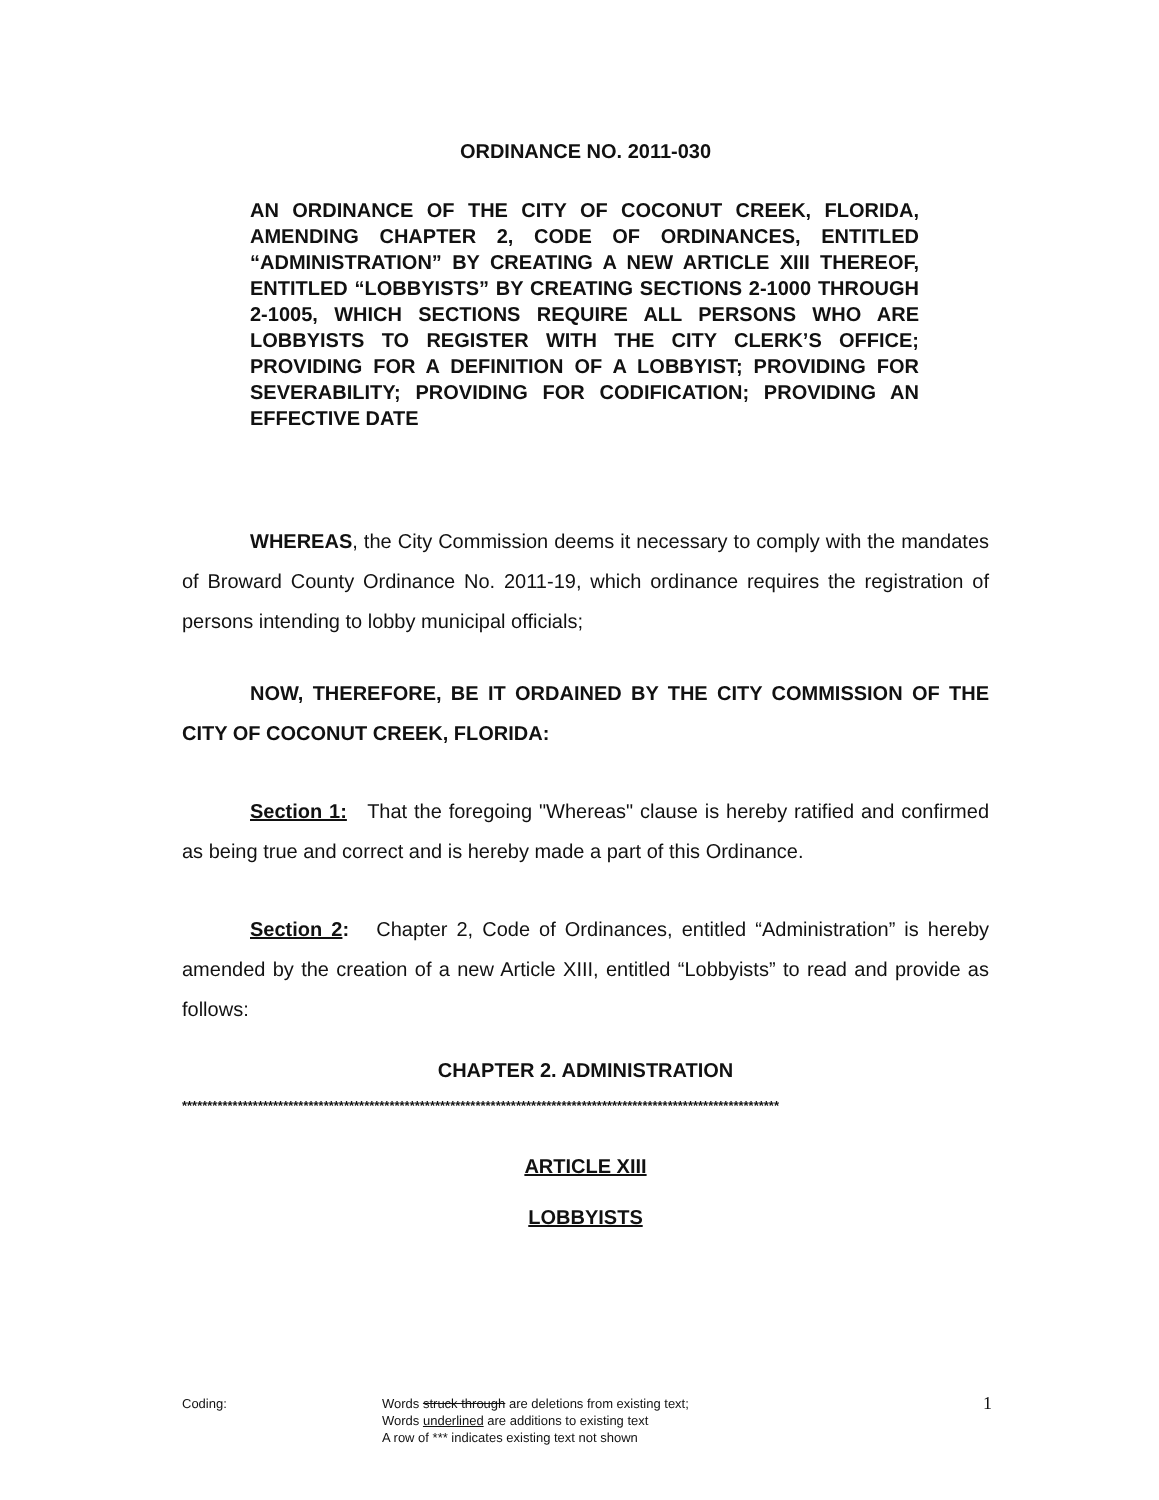ORDINANCE NO. 2011-030
AN ORDINANCE OF THE CITY OF COCONUT CREEK, FLORIDA, AMENDING CHAPTER 2, CODE OF ORDINANCES, ENTITLED “ADMINISTRATION” BY CREATING A NEW ARTICLE XIII THEREOF, ENTITLED “LOBBYISTS” BY CREATING SECTIONS 2-1000 THROUGH 2-1005, WHICH SECTIONS REQUIRE ALL PERSONS WHO ARE LOBBYISTS TO REGISTER WITH THE CITY CLERK’S OFFICE; PROVIDING FOR A DEFINITION OF A LOBBYIST; PROVIDING FOR SEVERABILITY; PROVIDING FOR CODIFICATION; PROVIDING AN EFFECTIVE DATE
WHEREAS, the City Commission deems it necessary to comply with the mandates of Broward County Ordinance No. 2011-19, which ordinance requires the registration of persons intending to lobby municipal officials;
NOW, THEREFORE, BE IT ORDAINED BY THE CITY COMMISSION OF THE CITY OF COCONUT CREEK, FLORIDA:
Section 1: That the foregoing "Whereas" clause is hereby ratified and confirmed as being true and correct and is hereby made a part of this Ordinance.
Section 2: Chapter 2, Code of Ordinances, entitled “Administration” is hereby amended by the creation of a new Article XIII, entitled “Lobbyists” to read and provide as follows:
CHAPTER 2. ADMINISTRATION
**********************************************************************************************************************
ARTICLE XIII
LOBBYISTS
Coding: Words struck through are deletions from existing text;
Words underlined are additions to existing text
A row of *** indicates existing text not shown
1